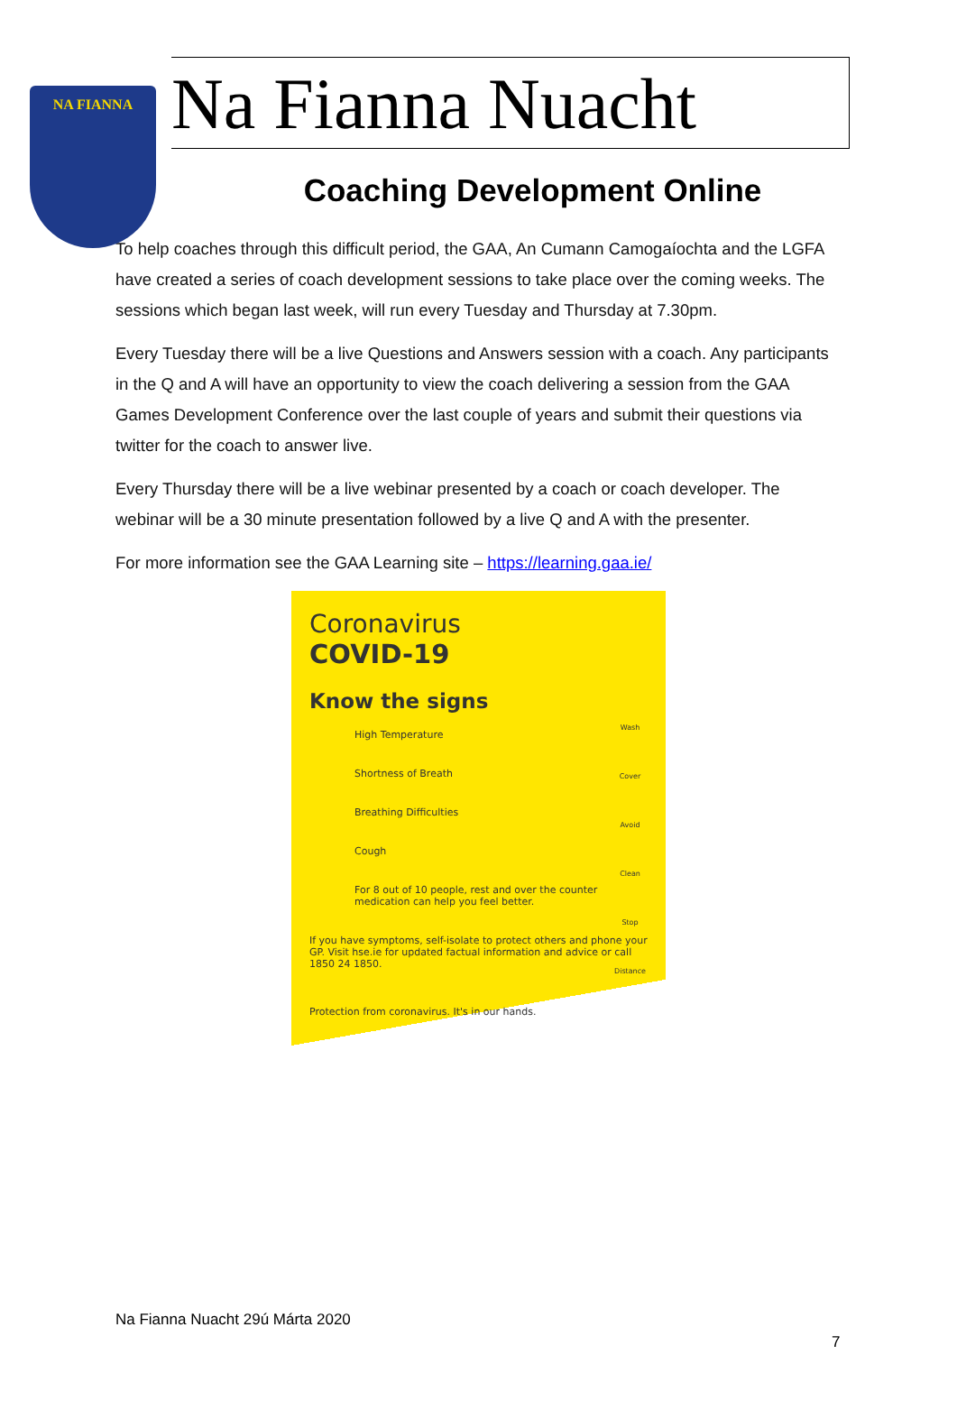NA FIANNA
Na Fianna Nuacht
Coaching Development Online
To help coaches through this difficult period, the GAA, An Cumann Camogaíochta and the LGFA have created a series of coach development sessions to take place over the coming weeks. The sessions which began last week, will run every Tuesday and Thursday at 7.30pm.
Every Tuesday there will be a live Questions and Answers session with a coach. Any participants in the Q and A will have an opportunity to view the coach delivering a session from the GAA Games Development Conference over the last couple of years and submit their questions via twitter for the coach to answer live.
Every Thursday there will be a live webinar presented by a coach or coach developer. The webinar will be a 30 minute presentation followed by a live Q and A with the presenter.
For more information see the GAA Learning site – https://learning.gaa.ie/
Coronavirus
COVID-19
Know the signs
High Temperature
Shortness of Breath
Breathing Difficulties
Cough
For 8 out of 10 people, rest and over the counter medication can help you feel better.
If you have symptoms, self-isolate to protect others and phone your GP. Visit hse.ie for updated factual information and advice or call 1850 24 1850.
Protection from coronavirus. It's in our hands.
Wash
Cover
Avoid
Clean
Stop
Distance
Na Fianna Nuacht 29ú Márta 2020
7